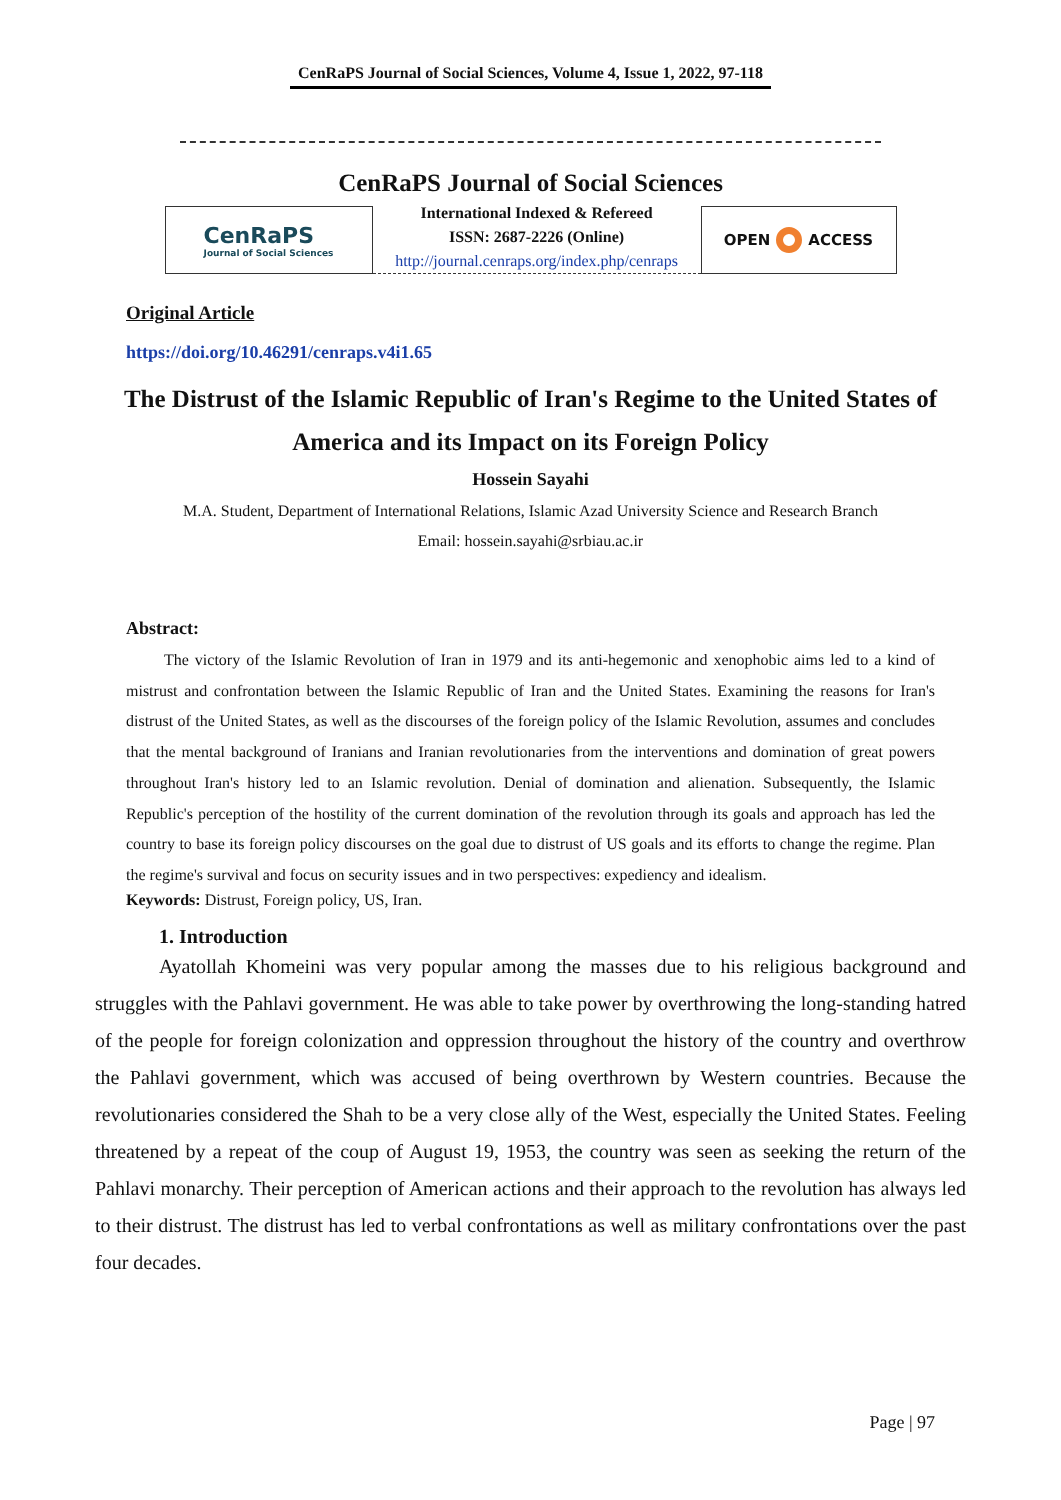CenRaPS Journal of Social Sciences, Volume 4, Issue 1, 2022, 97-118
CenRaPS Journal of Social Sciences
CenRaPS
Journal of Social Sciences
International Indexed & Refereed
ISSN: 2687-2226 (Online)
http://journal.cenraps.org/index.php/cenraps
OPEN ACCESS
Original Article
https://doi.org/10.46291/cenraps.v4i1.65
The Distrust of the Islamic Republic of Iran's Regime to the United States of America and its Impact on its Foreign Policy
Hossein Sayahi
M.A. Student, Department of International Relations, Islamic Azad University Science and Research Branch
Email: hossein.sayahi@srbiau.ac.ir
Abstract:
The victory of the Islamic Revolution of Iran in 1979 and its anti-hegemonic and xenophobic aims led to a kind of mistrust and confrontation between the Islamic Republic of Iran and the United States. Examining the reasons for Iran's distrust of the United States, as well as the discourses of the foreign policy of the Islamic Revolution, assumes and concludes that the mental background of Iranians and Iranian revolutionaries from the interventions and domination of great powers throughout Iran's history led to an Islamic revolution. Denial of domination and alienation. Subsequently, the Islamic Republic's perception of the hostility of the current domination of the revolution through its goals and approach has led the country to base its foreign policy discourses on the goal due to distrust of US goals and its efforts to change the regime. Plan the regime's survival and focus on security issues and in two perspectives: expediency and idealism.
Keywords: Distrust, Foreign policy, US, Iran.
1. Introduction
Ayatollah Khomeini was very popular among the masses due to his religious background and struggles with the Pahlavi government. He was able to take power by overthrowing the long-standing hatred of the people for foreign colonization and oppression throughout the history of the country and overthrow the Pahlavi government, which was accused of being overthrown by Western countries. Because the revolutionaries considered the Shah to be a very close ally of the West, especially the United States. Feeling threatened by a repeat of the coup of August 19, 1953, the country was seen as seeking the return of the Pahlavi monarchy. Their perception of American actions and their approach to the revolution has always led to their distrust. The distrust has led to verbal confrontations as well as military confrontations over the past four decades.
Page | 97